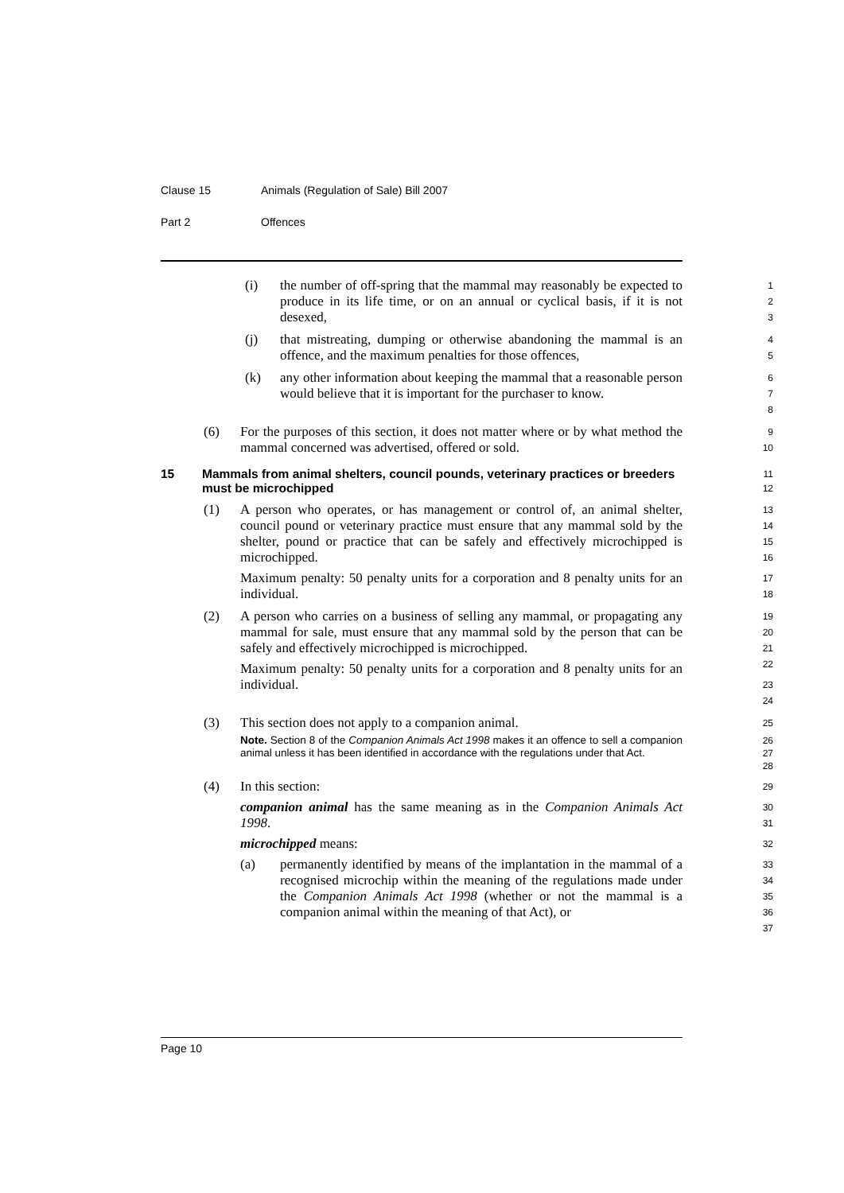Clause 15 Animals (Regulation of Sale) Bill 2007
Part 2 Offences
(i) the number of off-spring that the mammal may reasonably be expected to produce in its life time, or on an annual or cyclical basis, if it is not desexed,
1
2
3
(j) that mistreating, dumping or otherwise abandoning the mammal is an offence, and the maximum penalties for those offences,
4
5
(k) any other information about keeping the mammal that a reasonable person would believe that it is important for the purchaser to know.
6
7
8
(6) For the purposes of this section, it does not matter where or by what method the mammal concerned was advertised, offered or sold.
9
10
15 Mammals from animal shelters, council pounds, veterinary practices or breeders must be microchipped
11
12
(1) A person who operates, or has management or control of, an animal shelter, council pound or veterinary practice must ensure that any mammal sold by the shelter, pound or practice that can be safely and effectively microchipped is microchipped.
Maximum penalty: 50 penalty units for a corporation and 8 penalty units for an individual.
13
14
15
16
17
18
(2) A person who carries on a business of selling any mammal, or propagating any mammal for sale, must ensure that any mammal sold by the person that can be safely and effectively microchipped is microchipped.
Maximum penalty: 50 penalty units for a corporation and 8 penalty units for an individual.
19
20
21
22
23
24
(3) This section does not apply to a companion animal.
Note. Section 8 of the Companion Animals Act 1998 makes it an offence to sell a companion animal unless it has been identified in accordance with the regulations under that Act.
25
26
27
28
(4) In this section:
companion animal has the same meaning as in the Companion Animals Act 1998.
microchipped means:
(a) permanently identified by means of the implantation in the mammal of a recognised microchip within the meaning of the regulations made under the Companion Animals Act 1998 (whether or not the mammal is a companion animal within the meaning of that Act), or
29
30
31
32
33
34
35
36
37
Page 10